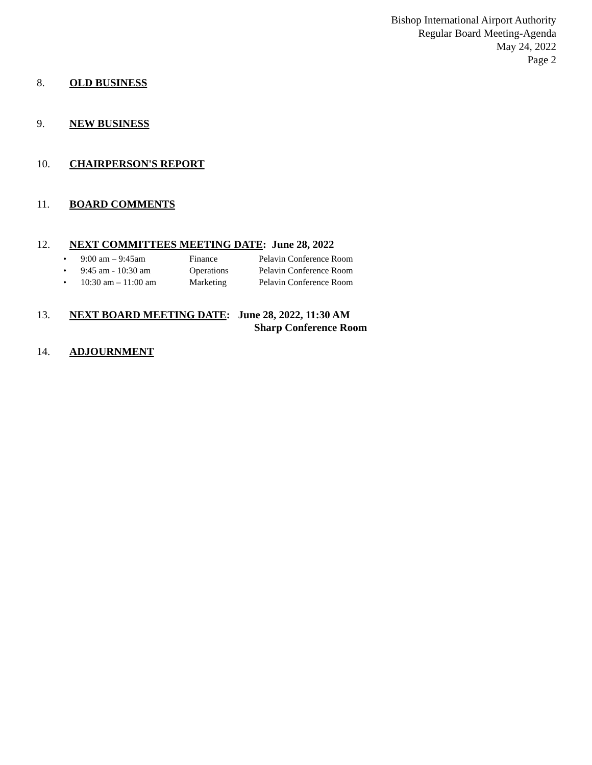Bishop International Airport Authority
Regular Board Meeting-Agenda
May 24, 2022
Page 2
8. OLD BUSINESS
9. NEW BUSINESS
10. CHAIRPERSON'S REPORT
11. BOARD COMMENTS
12. NEXT COMMITTEES MEETING DATE: June 28, 2022
• 9:00 am – 9:45am Finance Pelavin Conference Room
• 9:45 am - 10:30 am Operations Pelavin Conference Room
• 10:30 am – 11:00 am Marketing Pelavin Conference Room
13. NEXT BOARD MEETING DATE: June 28, 2022, 11:30 AM
Sharp Conference Room
14. ADJOURNMENT